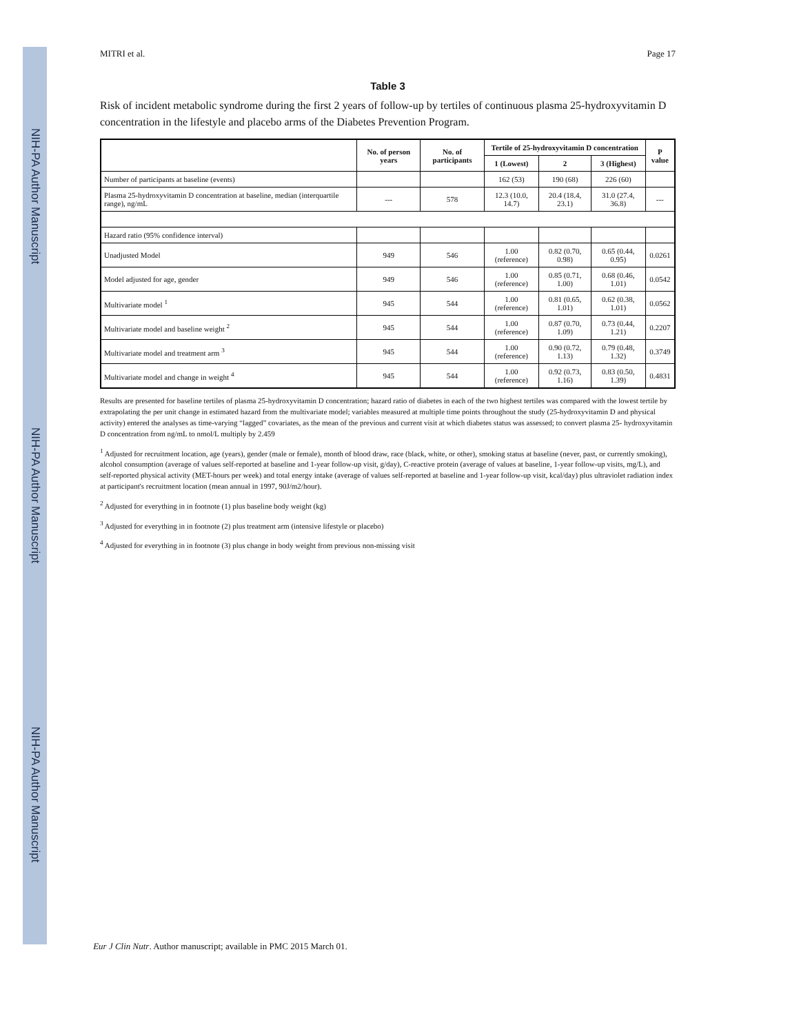NIH-PA Author Manuscript
NIH-PA Author Manuscript
NIH-PA Author Manuscript
MITRI et al. Page 17
Table 3
Risk of incident metabolic syndrome during the first 2 years of follow-up by tertiles of continuous plasma 25-hydroxyvitamin D concentration in the lifestyle and placebo arms of the Diabetes Prevention Program.
| | No. of person years | No. of participants | Tertile of 25-hydroxyvitamin D concentration | | | P value |
| --- | --- | --- | --- | --- | --- | --- |
| | | | 1 (Lowest) | 2 | 3 (Highest) | |
| Number of participants at baseline (events) | | | 162 (53) | 190 (68) | 226 (60) | |
| Plasma 25-hydroxyvitamin D concentration at baseline, median (interquartile range), ng/mL | --- | 578 | 12.3 (10.0, 14.7) | 20.4 (18.4, 23.1) | 31.0 (27.4, 36.8) | --- |
| Hazard ratio (95% confidence interval) | | | | | | |
| Unadjusted Model | 949 | 546 | 1.00 (reference) | 0.82 (0.70, 0.98) | 0.65 (0.44, 0.95) | 0.0261 |
| Model adjusted for age, gender | 949 | 546 | 1.00 (reference) | 0.85 (0.71, 1.00) | 0.68 (0.46, 1.01) | 0.0542 |
| Multivariate model <sup>1</sup> | 945 | 544 | 1.00 (reference) | 0.81 (0.65, 1.01) | 0.62 (0.38, 1.01) | 0.0562 |
| Multivariate model and baseline weight <sup>2</sup> | 945 | 544 | 1.00 (reference) | 0.87 (0.70, 1.09) | 0.73 (0.44, 1.21) | 0.2207 |
| Multivariate model and treatment arm <sup>3</sup> | 945 | 544 | 1.00 (reference) | 0.90 (0.72, 1.13) | 0.79 (0.48, 1.32) | 0.3749 |
| Multivariate model and change in weight <sup>4</sup> | 945 | 544 | 1.00 (reference) | 0.92 (0.73, 1.16) | 0.83 (0.50, 1.39) | 0.4831 |
Results are presented for baseline tertiles of plasma 25-hydroxyvitamin D concentration; hazard ratio of diabetes in each of the two highest tertiles was compared with the lowest tertile by extrapolating the per unit change in estimated hazard from the multivariate model; variables measured at multiple time points throughout the study (25-hydroxyvitamin D and physical activity) entered the analyses as time-varying “lagged” covariates, as the mean of the previous and current visit at which diabetes status was assessed; to convert plasma 25- hydroxyvitamin D concentration from ng/mL to nmol/L multiply by 2.459
<sup>1</sup> Adjusted for recruitment location, age (years), gender (male or female), month of blood draw, race (black, white, or other), smoking status at baseline (never, past, or currently smoking), alcohol consumption (average of values self-reported at baseline and 1-year follow-up visit, g/day), C-reactive protein (average of values at baseline, 1-year follow-up visits, mg/L), and self-reported physical activity (MET-hours per week) and total energy intake (average of values self-reported at baseline and 1-year follow-up visit, kcal/day) plus ultraviolet radiation index at participant's recruitment location (mean annual in 1997, 90J/m2/hour).
<sup>2</sup> Adjusted for everything in in footnote (1) plus baseline body weight (kg)
<sup>3</sup> Adjusted for everything in in footnote (2) plus treatment arm (intensive lifestyle or placebo)
<sup>4</sup> Adjusted for everything in in footnote (3) plus change in body weight from previous non-missing visit
Eur J Clin Nutr. Author manuscript; available in PMC 2015 March 01.